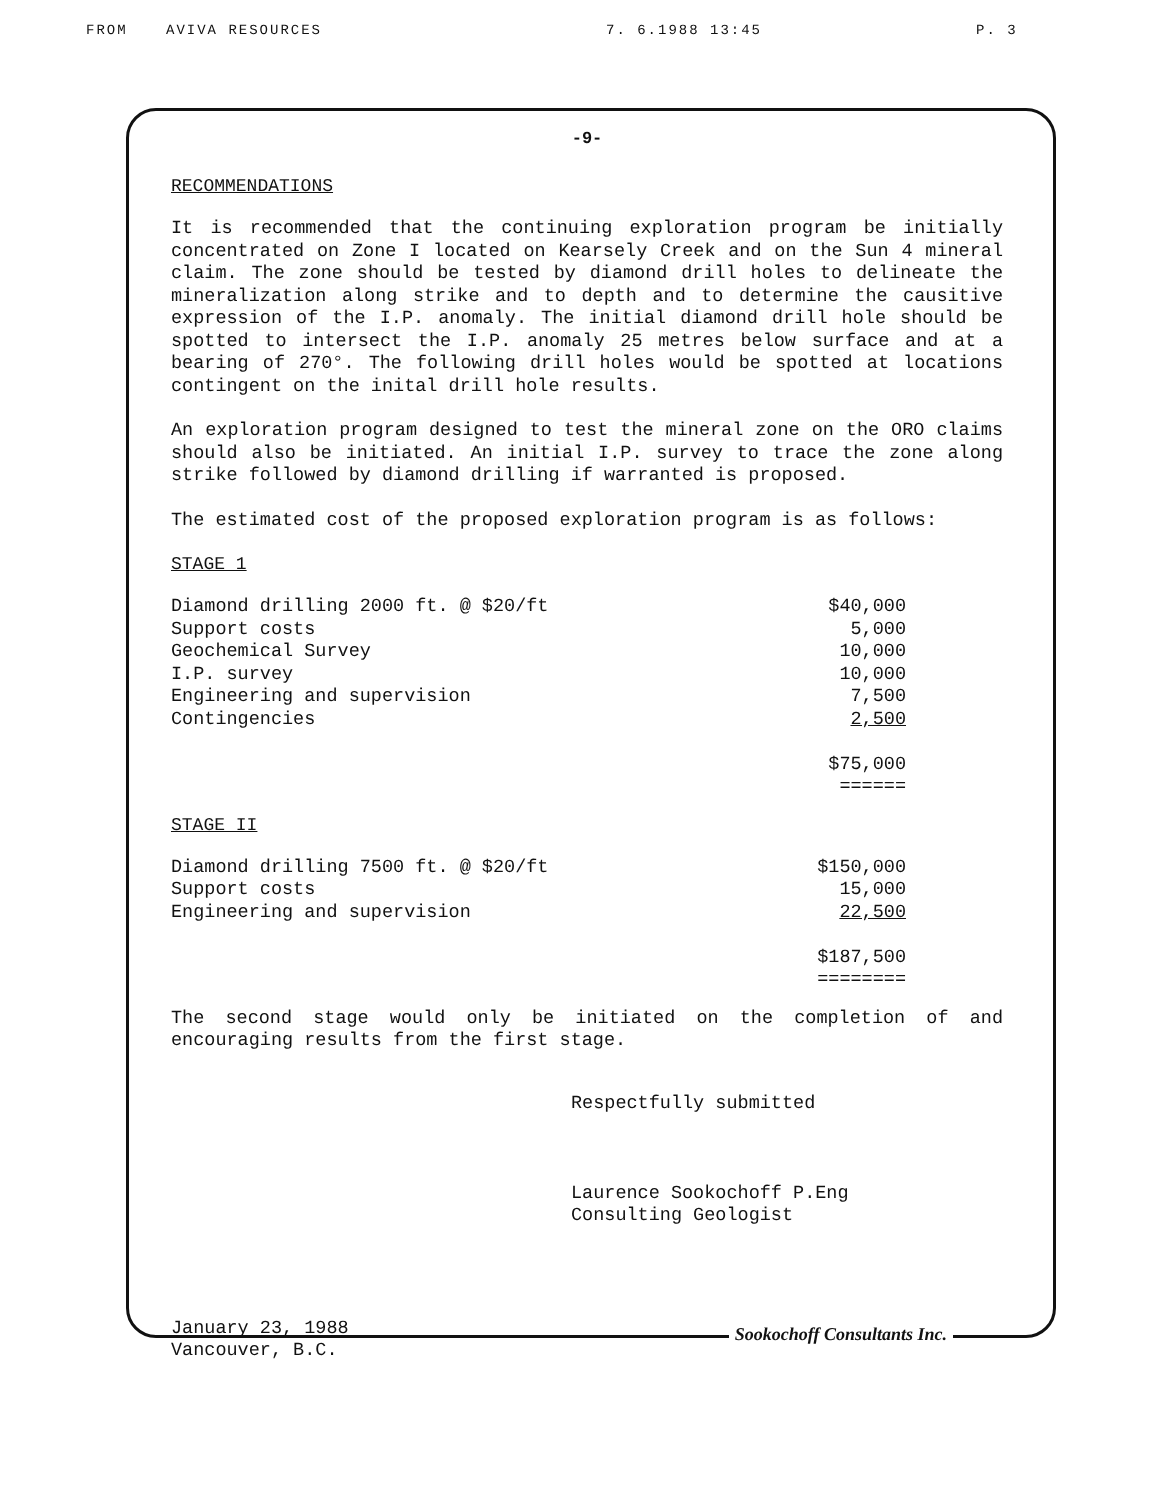FROM AVIVA RESOURCES 7. 6.1988 13:45 P. 3
-9-
RECOMMENDATIONS
It is recommended that the continuing exploration program be initially concentrated on Zone I located on Kearsely Creek and on the Sun 4 mineral claim. The zone should be tested by diamond drill holes to delineate the mineralization along strike and to depth and to determine the causitive expression of the I.P. anomaly. The initial diamond drill hole should be spotted to intersect the I.P. anomaly 25 metres below surface and at a bearing of 270°. The following drill holes would be spotted at locations contingent on the inital drill hole results.
An exploration program designed to test the mineral zone on the ORO claims should also be initiated. An initial I.P. survey to trace the zone along strike followed by diamond drilling if warranted is proposed.
The estimated cost of the proposed exploration program is as follows:
STAGE 1
| Diamond drilling 2000 ft. @ $20/ft | $40,000 |
| Support costs | 5,000 |
| Geochemical Survey | 10,000 |
| I.P. survey | 10,000 |
| Engineering and supervision | 7,500 |
| Contingencies | 2,500 |
| | $75,000 |
| | ====== |
STAGE II
| Diamond drilling 7500 ft. @ $20/ft | $150,000 |
| Support costs | 15,000 |
| Engineering and supervision | 22,500 |
| | $187,500 |
| | ======== |
The second stage would only be initiated on the completion of and encouraging results from the first stage.
Respectfully submitted
Laurence Sookochoff P.Eng
Consulting Geologist
January 23, 1988
Vancouver, B.C.
Sookochoff Consultants Inc.